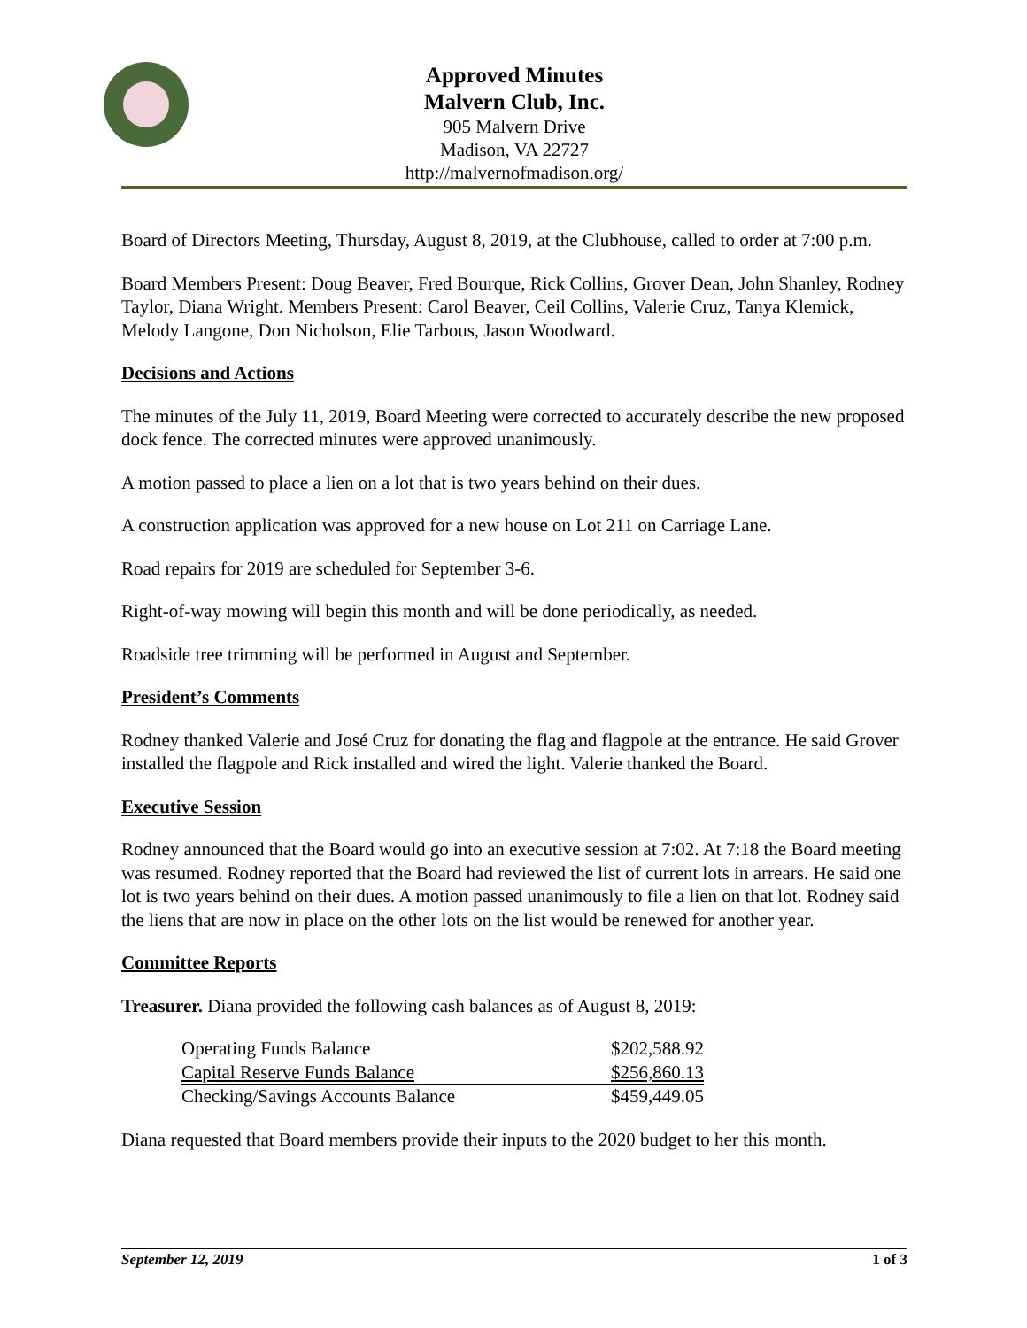Approved Minutes
Malvern Club, Inc.
905 Malvern Drive
Madison, VA 22727
http://malvernofmadison.org/
Board of Directors Meeting, Thursday, August 8, 2019, at the Clubhouse, called to order at 7:00 p.m.
Board Members Present: Doug Beaver, Fred Bourque, Rick Collins, Grover Dean, John Shanley, Rodney Taylor, Diana Wright. Members Present: Carol Beaver, Ceil Collins, Valerie Cruz, Tanya Klemick, Melody Langone, Don Nicholson, Elie Tarbous, Jason Woodward.
Decisions and Actions
The minutes of the July 11, 2019, Board Meeting were corrected to accurately describe the new proposed dock fence. The corrected minutes were approved unanimously.
A motion passed to place a lien on a lot that is two years behind on their dues.
A construction application was approved for a new house on Lot 211 on Carriage Lane.
Road repairs for 2019 are scheduled for September 3-6.
Right-of-way mowing will begin this month and will be done periodically, as needed.
Roadside tree trimming will be performed in August and September.
President’s Comments
Rodney thanked Valerie and José Cruz for donating the flag and flagpole at the entrance. He said Grover installed the flagpole and Rick installed and wired the light. Valerie thanked the Board.
Executive Session
Rodney announced that the Board would go into an executive session at 7:02. At 7:18 the Board meeting was resumed. Rodney reported that the Board had reviewed the list of current lots in arrears. He said one lot is two years behind on their dues. A motion passed unanimously to file a lien on that lot. Rodney said the liens that are now in place on the other lots on the list would be renewed for another year.
Committee Reports
Treasurer. Diana provided the following cash balances as of August 8, 2019:
| Operating Funds Balance | $202,588.92 |
| Capital Reserve Funds Balance | $256,860.13 |
| Checking/Savings Accounts Balance | $459,449.05 |
Diana requested that Board members provide their inputs to the 2020 budget to her this month.
September 12, 2019 1 of 3